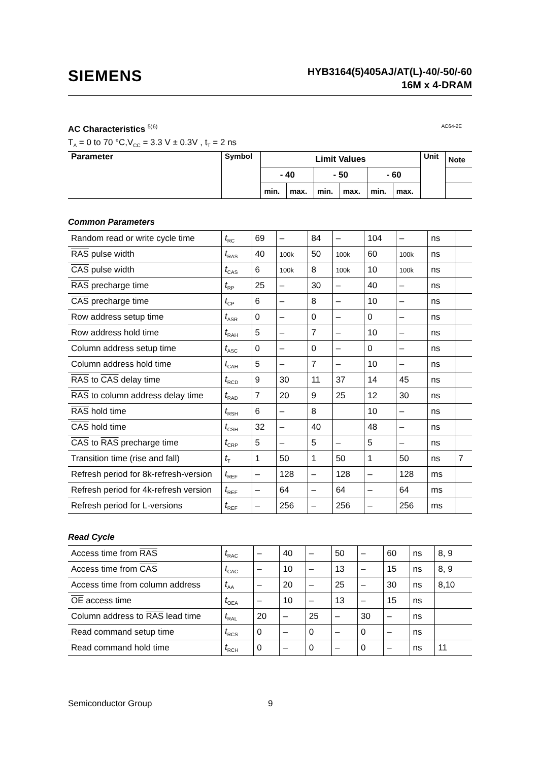SIEMENS
HYB3164(5)405AJ/AT(L)-40/-50/-60
16M x 4-DRAM
AC Characteristics <sup>5)6)</sup> AC64-2E
T<sub>A</sub> = 0 to 70 °C,V<sub>CC</sub> = 3.3 V ± 0.3V , t<sub>T</sub> = 2 ns
| Parameter | Symbol | Limit Values | | | | | | Unit | Note |
| --- | --- | --- | --- | --- | --- | --- | --- | --- | --- |
| | | - 40 | | - 50 | | - 60 | | | |
| | | min. | max. | min. | max. | min. | max. | | |
Common Parameters
| Random read or write cycle time | t<sub>RC</sub> | 69 | – | 84 | – | 104 | – | ns | |
| RAS pulse width | t<sub>RAS</sub> | 40 | 100k | 50 | 100k | 60 | 100k | ns | |
| CAS pulse width | t<sub>CAS</sub> | 6 | 100k | 8 | 100k | 10 | 100k | ns | |
| RAS precharge time | t<sub>RP</sub> | 25 | – | 30 | – | 40 | – | ns | |
| CAS precharge time | t<sub>CP</sub> | 6 | – | 8 | – | 10 | – | ns | |
| Row address setup time | t<sub>ASR</sub> | 0 | – | 0 | – | 0 | – | ns | |
| Row address hold time | t<sub>RAH</sub> | 5 | – | 7 | – | 10 | – | ns | |
| Column address setup time | t<sub>ASC</sub> | 0 | – | 0 | – | 0 | – | ns | |
| Column address hold time | t<sub>CAH</sub> | 5 | – | 7 | – | 10 | – | ns | |
| RAS to CAS delay time | t<sub>RCD</sub> | 9 | 30 | 11 | 37 | 14 | 45 | ns | |
| RAS to column address delay time | t<sub>RAD</sub> | 7 | 20 | 9 | 25 | 12 | 30 | ns | |
| RAS hold time | t<sub>RSH</sub> | 6 | – | 8 | | 10 | – | ns | |
| CAS hold time | t<sub>CSH</sub> | 32 | – | 40 | | 48 | – | ns | |
| CAS to RAS precharge time | t<sub>CRP</sub> | 5 | – | 5 | – | 5 | – | ns | |
| Transition time (rise and fall) | t<sub>T</sub> | 1 | 50 | 1 | 50 | 1 | 50 | ns | 7 |
| Refresh period for 8k-refresh-version | t<sub>REF</sub> | – | 128 | – | 128 | – | 128 | ms | |
| Refresh period for 4k-refresh version | t<sub>REF</sub> | – | 64 | – | 64 | – | 64 | ms | |
| Refresh period for L-versions | t<sub>REF</sub> | – | 256 | – | 256 | – | 256 | ms | |
Read Cycle
| Access time from RAS | t<sub>RAC</sub> | – | 40 | – | 50 | – | 60 | ns | 8, 9 |
| Access time from CAS | t<sub>CAC</sub> | – | 10 | – | 13 | – | 15 | ns | 8, 9 |
| Access time from column address | t<sub>AA</sub> | – | 20 | – | 25 | – | 30 | ns | 8,10 |
| OE access time | t<sub>OEA</sub> | – | 10 | – | 13 | – | 15 | ns | |
| Column address to RAS lead time | t<sub>RAL</sub> | 20 | – | 25 | – | 30 | – | ns | |
| Read command setup time | t<sub>RCS</sub> | 0 | – | 0 | – | 0 | – | ns | |
| Read command hold time | t<sub>RCH</sub> | 0 | – | 0 | – | 0 | – | ns | 11 |
Semiconductor Group 9